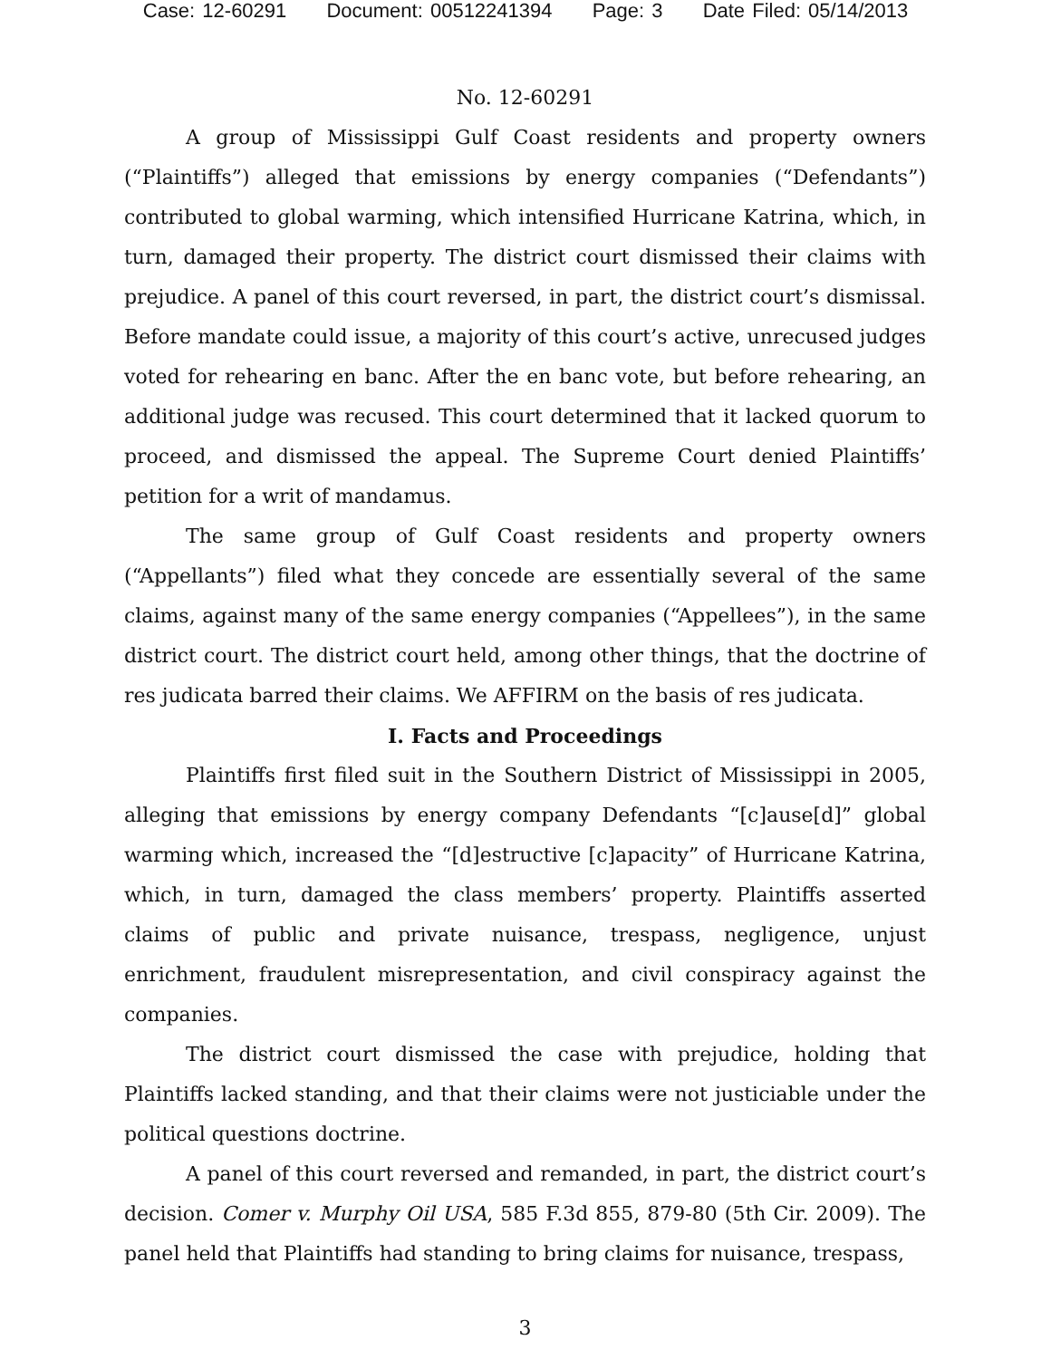Case: 12-60291 Document: 00512241394 Page: 3 Date Filed: 05/14/2013
No. 12-60291
A group of Mississippi Gulf Coast residents and property owners (“Plaintiffs”) alleged that emissions by energy companies (“Defendants”) contributed to global warming, which intensified Hurricane Katrina, which, in turn, damaged their property. The district court dismissed their claims with prejudice. A panel of this court reversed, in part, the district court’s dismissal. Before mandate could issue, a majority of this court’s active, unrecused judges voted for rehearing en banc. After the en banc vote, but before rehearing, an additional judge was recused. This court determined that it lacked quorum to proceed, and dismissed the appeal. The Supreme Court denied Plaintiffs’ petition for a writ of mandamus.
The same group of Gulf Coast residents and property owners (“Appellants”) filed what they concede are essentially several of the same claims, against many of the same energy companies (“Appellees”), in the same district court. The district court held, among other things, that the doctrine of res judicata barred their claims. We AFFIRM on the basis of res judicata.
I. Facts and Proceedings
Plaintiffs first filed suit in the Southern District of Mississippi in 2005, alleging that emissions by energy company Defendants “[c]ause[d]” global warming which, increased the “[d]estructive [c]apacity” of Hurricane Katrina, which, in turn, damaged the class members’ property. Plaintiffs asserted claims of public and private nuisance, trespass, negligence, unjust enrichment, fraudulent misrepresentation, and civil conspiracy against the companies.
The district court dismissed the case with prejudice, holding that Plaintiffs lacked standing, and that their claims were not justiciable under the political questions doctrine.
A panel of this court reversed and remanded, in part, the district court’s decision. Comer v. Murphy Oil USA, 585 F.3d 855, 879-80 (5th Cir. 2009). The panel held that Plaintiffs had standing to bring claims for nuisance, trespass,
3